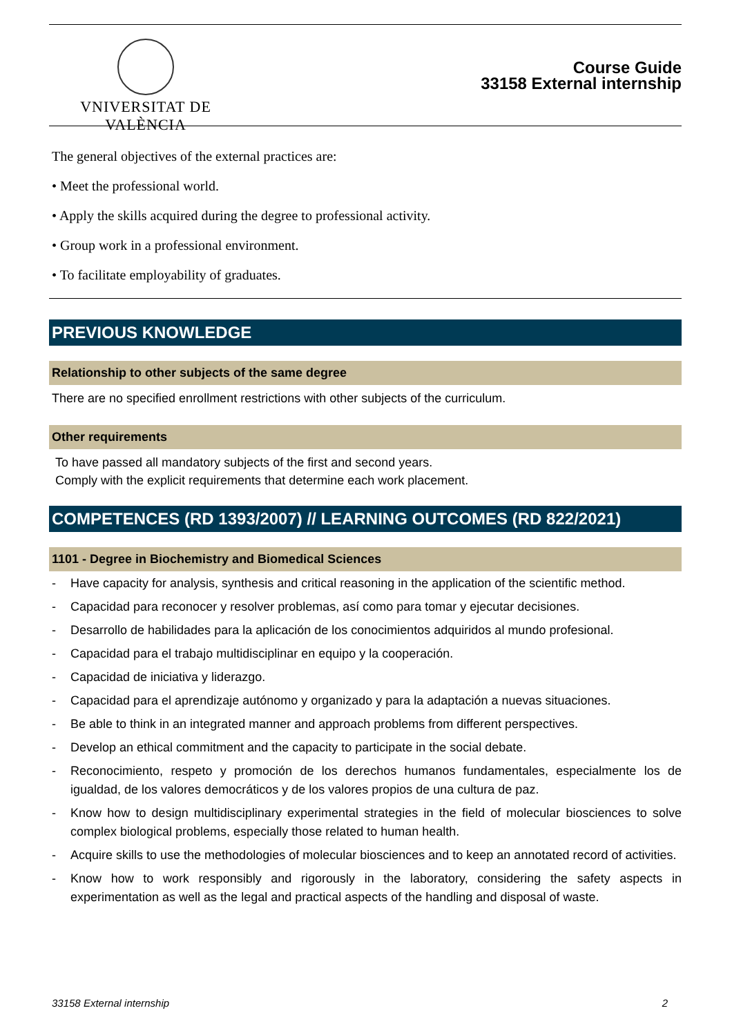VNIVERSITAT DE VALÈNCIA
Course Guide
33158 External internship
The general objectives of the external practices are:
• Meet the professional world.
• Apply the skills acquired during the degree to professional activity.
• Group work in a professional environment.
• To facilitate employability of graduates.
PREVIOUS KNOWLEDGE
Relationship to other subjects of the same degree
There are no specified enrollment restrictions with other subjects of the curriculum.
Other requirements
To have passed all mandatory subjects of the first and second years.
Comply with the explicit requirements that determine each work placement.
COMPETENCES (RD 1393/2007) // LEARNING OUTCOMES (RD 822/2021)
1101 - Degree in Biochemistry and Biomedical Sciences
- Have capacity for analysis, synthesis and critical reasoning in the application of the scientific method.
- Capacidad para reconocer y resolver problemas, así como para tomar y ejecutar decisiones.
- Desarrollo de habilidades para la aplicación de los conocimientos adquiridos al mundo profesional.
- Capacidad para el trabajo multidisciplinar en equipo y la cooperación.
- Capacidad de iniciativa y liderazgo.
- Capacidad para el aprendizaje autónomo y organizado y para la adaptación a nuevas situaciones.
- Be able to think in an integrated manner and approach problems from different perspectives.
- Develop an ethical commitment and the capacity to participate in the social debate.
- Reconocimiento, respeto y promoción de los derechos humanos fundamentales, especialmente los de igualdad, de los valores democráticos y de los valores propios de una cultura de paz.
- Know how to design multidisciplinary experimental strategies in the field of molecular biosciences to solve complex biological problems, especially those related to human health.
- Acquire skills to use the methodologies of molecular biosciences and to keep an annotated record of activities.
- Know how to work responsibly and rigorously in the laboratory, considering the safety aspects in experimentation as well as the legal and practical aspects of the handling and disposal of waste.
33158 External internship 2